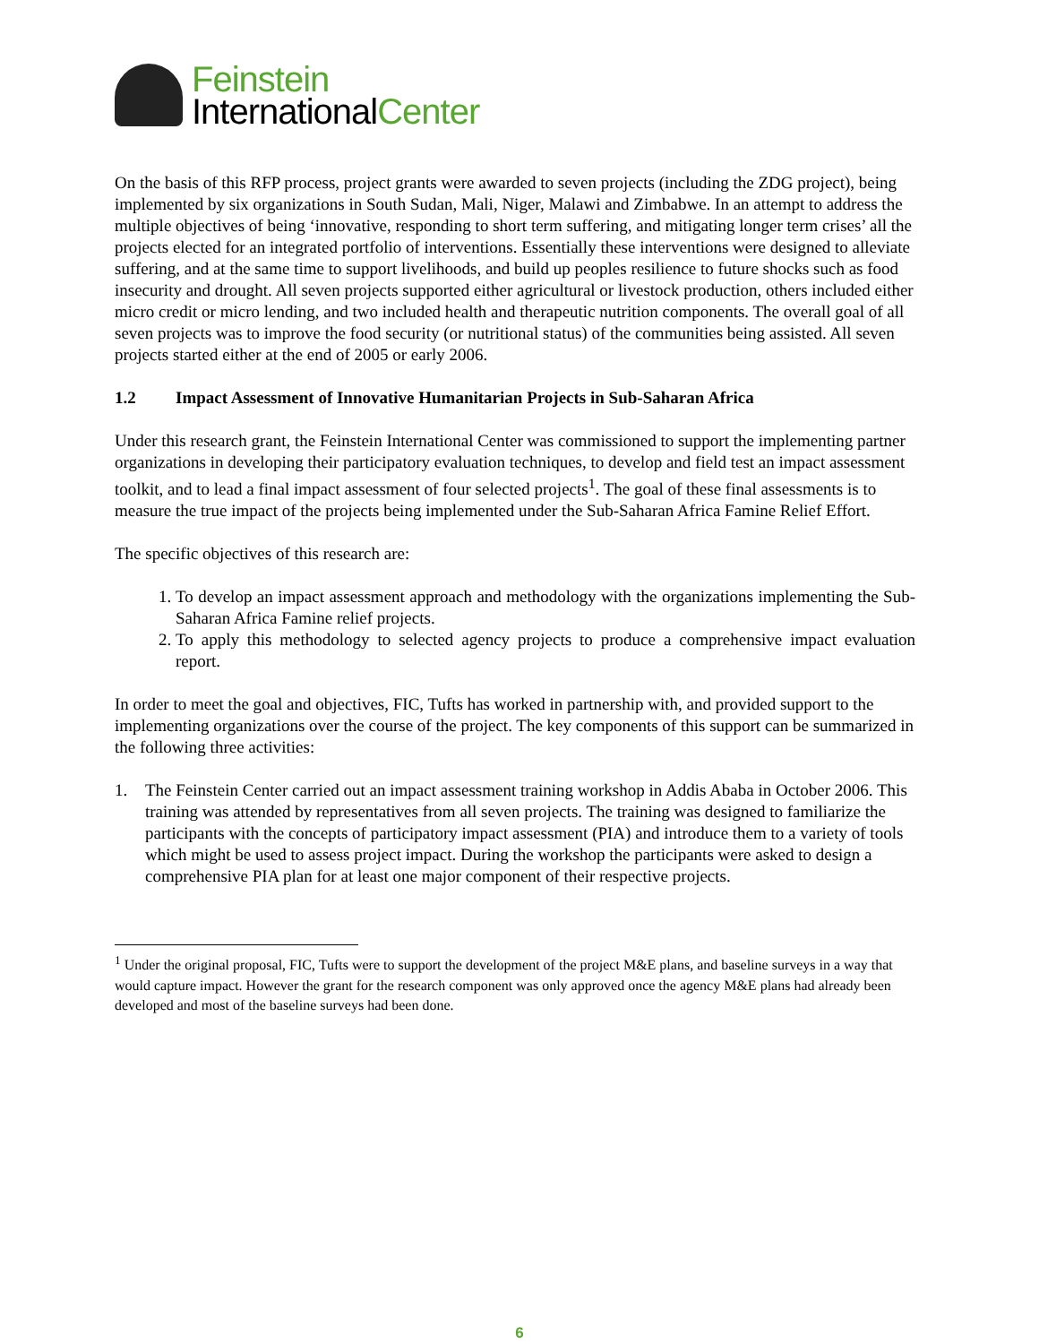Feinstein
InternationalCenter
On the basis of this RFP process, project grants were awarded to seven projects (including the ZDG project), being implemented by six organizations in South Sudan, Mali, Niger, Malawi and Zimbabwe. In an attempt to address the multiple objectives of being ‘innovative, responding to short term suffering, and mitigating longer term crises’ all the projects elected for an integrated portfolio of interventions. Essentially these interventions were designed to alleviate suffering, and at the same time to support livelihoods, and build up peoples resilience to future shocks such as food insecurity and drought. All seven projects supported either agricultural or livestock production, others included either micro credit or micro lending, and two included health and therapeutic nutrition components. The overall goal of all seven projects was to improve the food security (or nutritional status) of the communities being assisted. All seven projects started either at the end of 2005 or early 2006.
1.2 Impact Assessment of Innovative Humanitarian Projects in Sub-Saharan Africa
Under this research grant, the Feinstein International Center was commissioned to support the implementing partner organizations in developing their participatory evaluation techniques, to develop and field test an impact assessment toolkit, and to lead a final impact assessment of four selected projects<sup>1</sup>. The goal of these final assessments is to measure the true impact of the projects being implemented under the Sub-Saharan Africa Famine Relief Effort.
The specific objectives of this research are:
1. To develop an impact assessment approach and methodology with the organizations implementing the Sub-Saharan Africa Famine relief projects.
2. To apply this methodology to selected agency projects to produce a comprehensive impact evaluation report.
In order to meet the goal and objectives, FIC, Tufts has worked in partnership with, and provided support to the implementing organizations over the course of the project. The key components of this support can be summarized in the following three activities:
1. The Feinstein Center carried out an impact assessment training workshop in Addis Ababa in October 2006. This training was attended by representatives from all seven projects. The training was designed to familiarize the participants with the concepts of participatory impact assessment (PIA) and introduce them to a variety of tools which might be used to assess project impact. During the workshop the participants were asked to design a comprehensive PIA plan for at least one major component of their respective projects.
<sup>1</sup> Under the original proposal, FIC, Tufts were to support the development of the project M&E plans, and baseline surveys in a way that would capture impact. However the grant for the research component was only approved once the agency M&E plans had already been developed and most of the baseline surveys had been done.
6